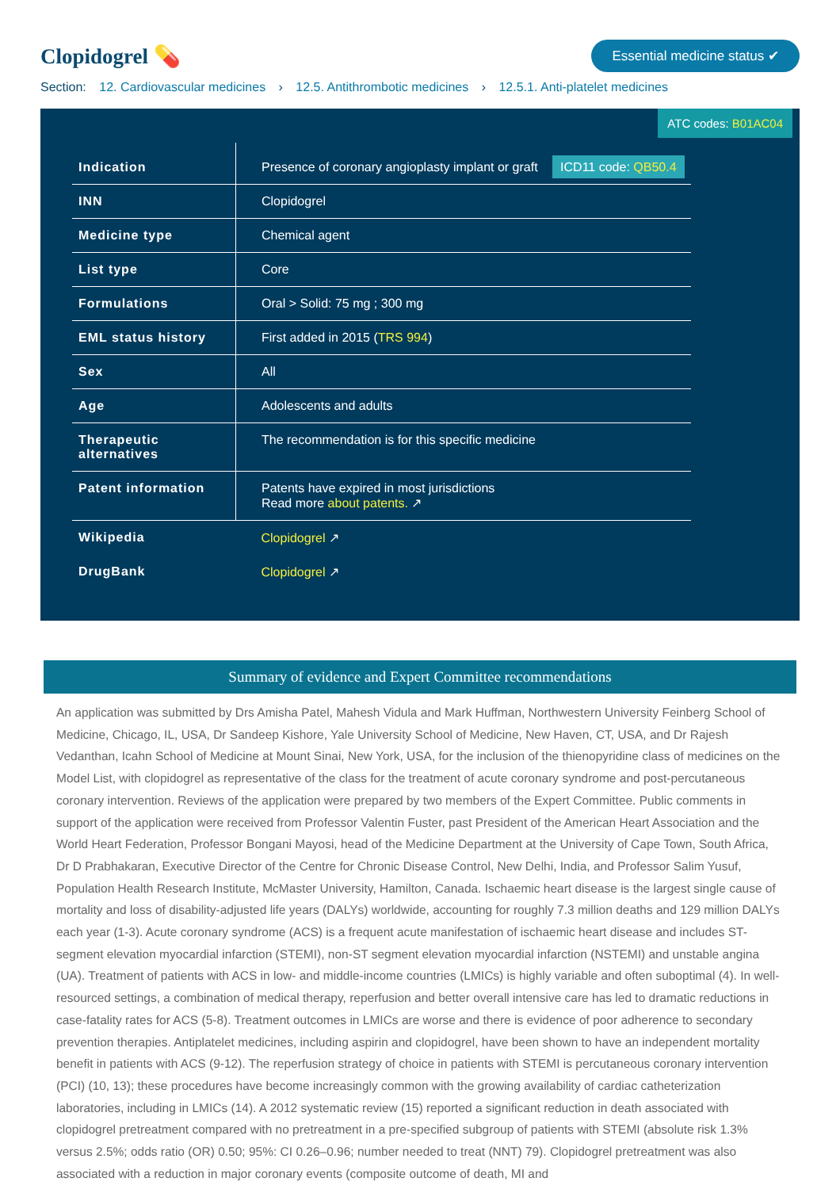Clopidogrel 💊
Essential medicine status ✔
Section: 12. Cardiovascular medicines › 12.5. Antithrombotic medicines › 12.5.1. Anti-platelet medicines
ATC codes: B01AC04
| Indication | Presence of coronary angioplasty implant or graft ICD11 code: QB50.4 |
| INN | Clopidogrel |
| Medicine type | Chemical agent |
| List type | Core |
| Formulations | Oral > Solid: 75 mg ; 300 mg |
| EML status history | First added in 2015 ( TRS 994 ) |
| Sex | All |
| Age | Adolescents and adults |
| Therapeutic alternatives | The recommendation is for this specific medicine |
| Patent information | Patents have expired in most jurisdictions Read more about patents. ↗ |
| Wikipedia | Clopidogrel ↗ |
| DrugBank | Clopidogrel ↗ |
Summary of evidence and Expert Committee recommendations
An application was submitted by Drs Amisha Patel, Mahesh Vidula and Mark Huffman, Northwestern University Feinberg School of Medicine, Chicago, IL, USA, Dr Sandeep Kishore, Yale University School of Medicine, New Haven, CT, USA, and Dr Rajesh Vedanthan, Icahn School of Medicine at Mount Sinai, New York, USA, for the inclusion of the thienopyridine class of medicines on the Model List, with clopidogrel as representative of the class for the treatment of acute coronary syndrome and post-percutaneous coronary intervention. Reviews of the application were prepared by two members of the Expert Committee. Public comments in support of the application were received from Professor Valentin Fuster, past President of the American Heart Association and the World Heart Federation, Professor Bongani Mayosi, head of the Medicine Department at the University of Cape Town, South Africa, Dr D Prabhakaran, Executive Director of the Centre for Chronic Disease Control, New Delhi, India, and Professor Salim Yusuf, Population Health Research Institute, McMaster University, Hamilton, Canada. Ischaemic heart disease is the largest single cause of mortality and loss of disability-adjusted life years (DALYs) worldwide, accounting for roughly 7.3 million deaths and 129 million DALYs each year (1-3). Acute coronary syndrome (ACS) is a frequent acute manifestation of ischaemic heart disease and includes ST-segment elevation myocardial infarction (STEMI), non-ST segment elevation myocardial infarction (NSTEMI) and unstable angina (UA). Treatment of patients with ACS in low- and middle-income countries (LMICs) is highly variable and often suboptimal (4). In well-resourced settings, a combination of medical therapy, reperfusion and better overall intensive care has led to dramatic reductions in case-fatality rates for ACS (5-8). Treatment outcomes in LMICs are worse and there is evidence of poor adherence to secondary prevention therapies. Antiplatelet medicines, including aspirin and clopidogrel, have been shown to have an independent mortality benefit in patients with ACS (9-12). The reperfusion strategy of choice in patients with STEMI is percutaneous coronary intervention (PCI) (10, 13); these procedures have become increasingly common with the growing availability of cardiac catheterization laboratories, including in LMICs (14). A 2012 systematic review (15) reported a significant reduction in death associated with clopidogrel pretreatment compared with no pretreatment in a pre-specified subgroup of patients with STEMI (absolute risk 1.3% versus 2.5%; odds ratio (OR) 0.50; 95%: CI 0.26–0.96; number needed to treat (NNT) 79). Clopidogrel pretreatment was also associated with a reduction in major coronary events (composite outcome of death, MI and